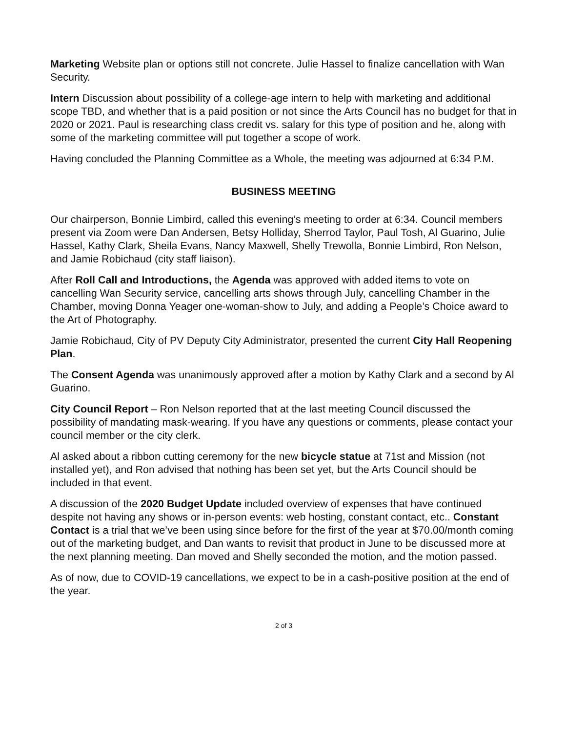Marketing Website plan or options still not concrete. Julie Hassel to finalize cancellation with Wan Security.
Intern Discussion about possibility of a college-age intern to help with marketing and additional scope TBD, and whether that is a paid position or not since the Arts Council has no budget for that in 2020 or 2021. Paul is researching class credit vs. salary for this type of position and he, along with some of the marketing committee will put together a scope of work.
Having concluded the Planning Committee as a Whole, the meeting was adjourned at 6:34 P.M.
BUSINESS MEETING
Our chairperson, Bonnie Limbird, called this evening’s meeting to order at 6:34. Council members present via Zoom were Dan Andersen, Betsy Holliday, Sherrod Taylor, Paul Tosh, Al Guarino, Julie Hassel, Kathy Clark, Sheila Evans, Nancy Maxwell, Shelly Trewolla, Bonnie Limbird, Ron Nelson, and Jamie Robichaud (city staff liaison).
After Roll Call and Introductions, the Agenda was approved with added items to vote on cancelling Wan Security service, cancelling arts shows through July, cancelling Chamber in the Chamber, moving Donna Yeager one-woman-show to July, and adding a People’s Choice award to the Art of Photography.
Jamie Robichaud, City of PV Deputy City Administrator, presented the current City Hall Reopening Plan.
The Consent Agenda was unanimously approved after a motion by Kathy Clark and a second by Al Guarino.
City Council Report – Ron Nelson reported that at the last meeting Council discussed the possibility of mandating mask-wearing. If you have any questions or comments, please contact your council member or the city clerk.
Al asked about a ribbon cutting ceremony for the new bicycle statue at 71st and Mission (not installed yet), and Ron advised that nothing has been set yet, but the Arts Council should be included in that event.
A discussion of the 2020 Budget Update included overview of expenses that have continued despite not having any shows or in-person events: web hosting, constant contact, etc.. Constant Contact is a trial that we’ve been using since before for the first of the year at $70.00/month coming out of the marketing budget, and Dan wants to revisit that product in June to be discussed more at the next planning meeting. Dan moved and Shelly seconded the motion, and the motion passed.
As of now, due to COVID-19 cancellations, we expect to be in a cash-positive position at the end of the year.
2 of 3